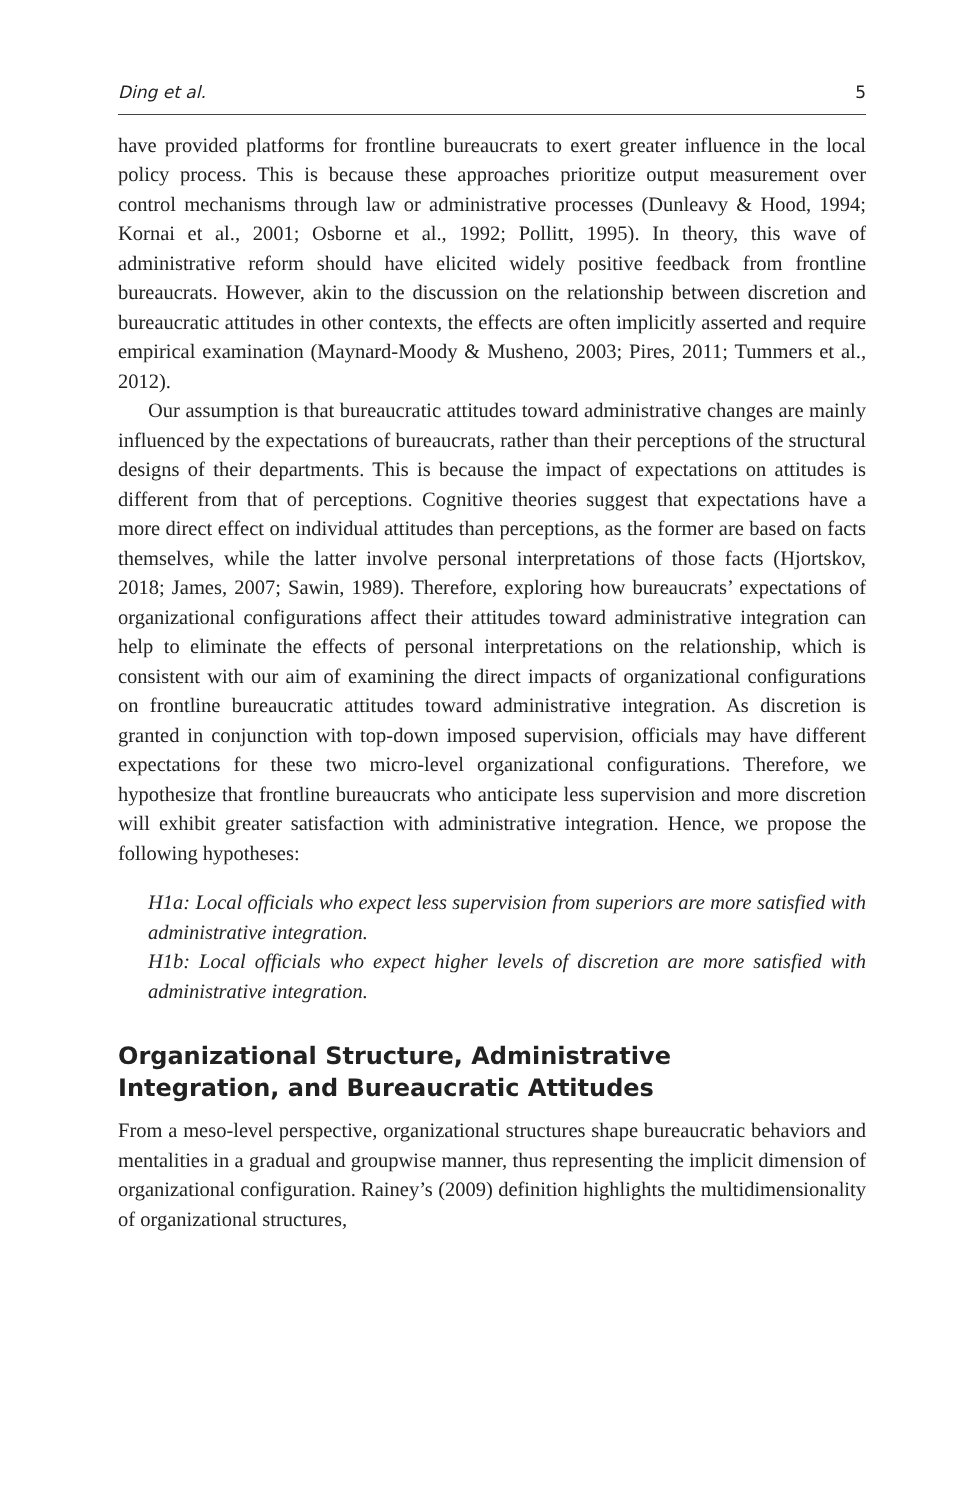Ding et al. 5
have provided platforms for frontline bureaucrats to exert greater influence in the local policy process. This is because these approaches prioritize output measurement over control mechanisms through law or administrative processes (Dunleavy & Hood, 1994; Kornai et al., 2001; Osborne et al., 1992; Pollitt, 1995). In theory, this wave of administrative reform should have elicited widely positive feedback from frontline bureaucrats. However, akin to the discussion on the relationship between discretion and bureaucratic attitudes in other contexts, the effects are often implicitly asserted and require empirical examination (Maynard-Moody & Musheno, 2003; Pires, 2011; Tummers et al., 2012).
Our assumption is that bureaucratic attitudes toward administrative changes are mainly influenced by the expectations of bureaucrats, rather than their perceptions of the structural designs of their departments. This is because the impact of expectations on attitudes is different from that of perceptions. Cognitive theories suggest that expectations have a more direct effect on individual attitudes than perceptions, as the former are based on facts themselves, while the latter involve personal interpretations of those facts (Hjortskov, 2018; James, 2007; Sawin, 1989). Therefore, exploring how bureaucrats’ expectations of organizational configurations affect their attitudes toward administrative integration can help to eliminate the effects of personal interpretations on the relationship, which is consistent with our aim of examining the direct impacts of organizational configurations on frontline bureaucratic attitudes toward administrative integration. As discretion is granted in conjunction with top-down imposed supervision, officials may have different expectations for these two micro-level organizational configurations. Therefore, we hypothesize that frontline bureaucrats who anticipate less supervision and more discretion will exhibit greater satisfaction with administrative integration. Hence, we propose the following hypotheses:
H1a: Local officials who expect less supervision from superiors are more satisfied with administrative integration.
H1b: Local officials who expect higher levels of discretion are more satisfied with administrative integration.
Organizational Structure, Administrative
Integration, and Bureaucratic Attitudes
From a meso-level perspective, organizational structures shape bureaucratic behaviors and mentalities in a gradual and groupwise manner, thus representing the implicit dimension of organizational configuration. Rainey’s (2009) definition highlights the multidimensionality of organizational structures,